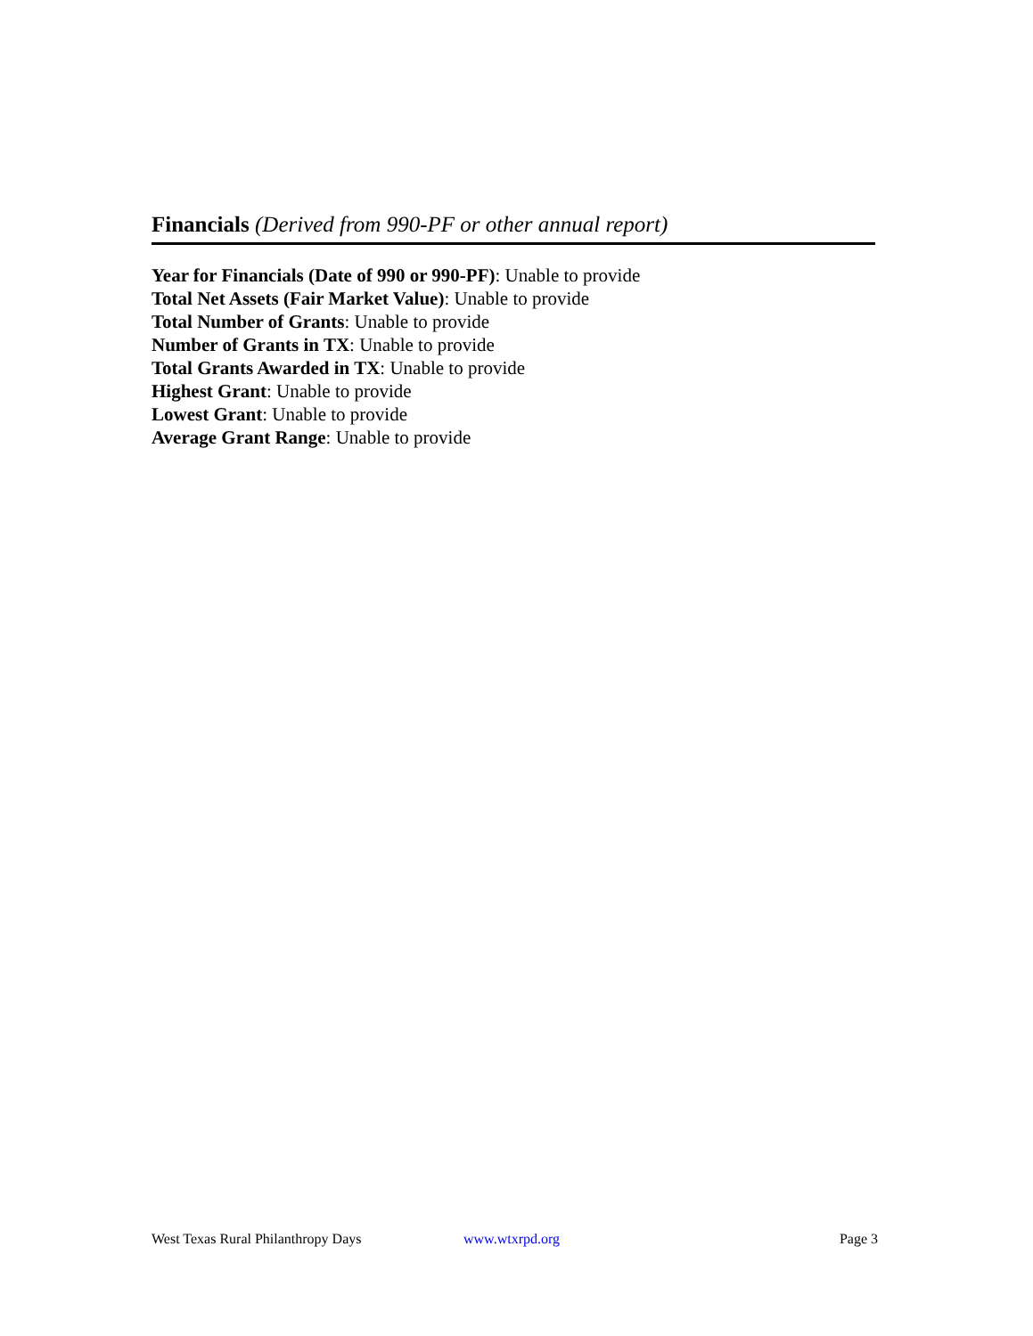Financials (Derived from 990-PF or other annual report)
Year for Financials (Date of 990 or 990-PF): Unable to provide
Total Net Assets (Fair Market Value): Unable to provide
Total Number of Grants: Unable to provide
Number of Grants in TX: Unable to provide
Total Grants Awarded in TX: Unable to provide
Highest Grant: Unable to provide
Lowest Grant: Unable to provide
Average Grant Range: Unable to provide
West Texas Rural Philanthropy Days www.wtxrpd.org Page 3